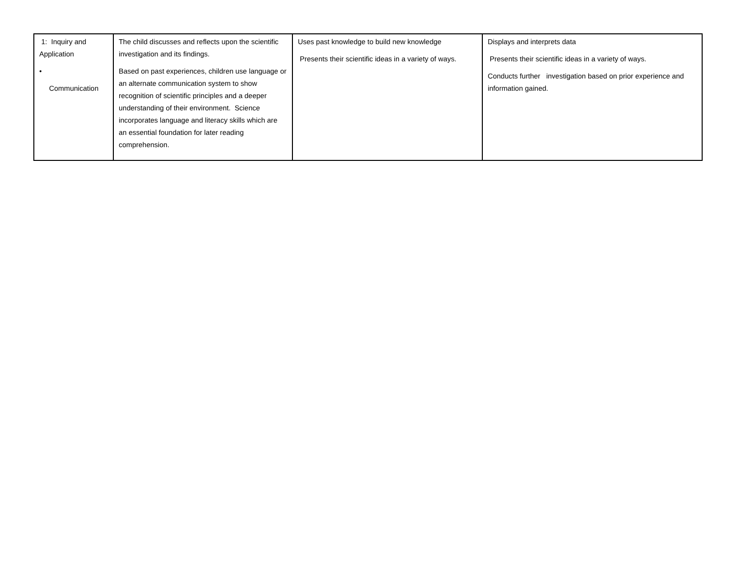| 1: Inquiry and Application • Communication | The child discusses and reflects upon the scientific investigation and its findings. Based on past experiences, children use language or an alternate communication system to show recognition of scientific principles and a deeper understanding of their environment. Science incorporates language and literacy skills which are an essential foundation for later reading comprehension. | Uses past knowledge to build new knowledge Presents their scientific ideas in a variety of ways. | Displays and interprets data Presents their scientific ideas in a variety of ways. Conducts further investigation based on prior experience and information gained. |